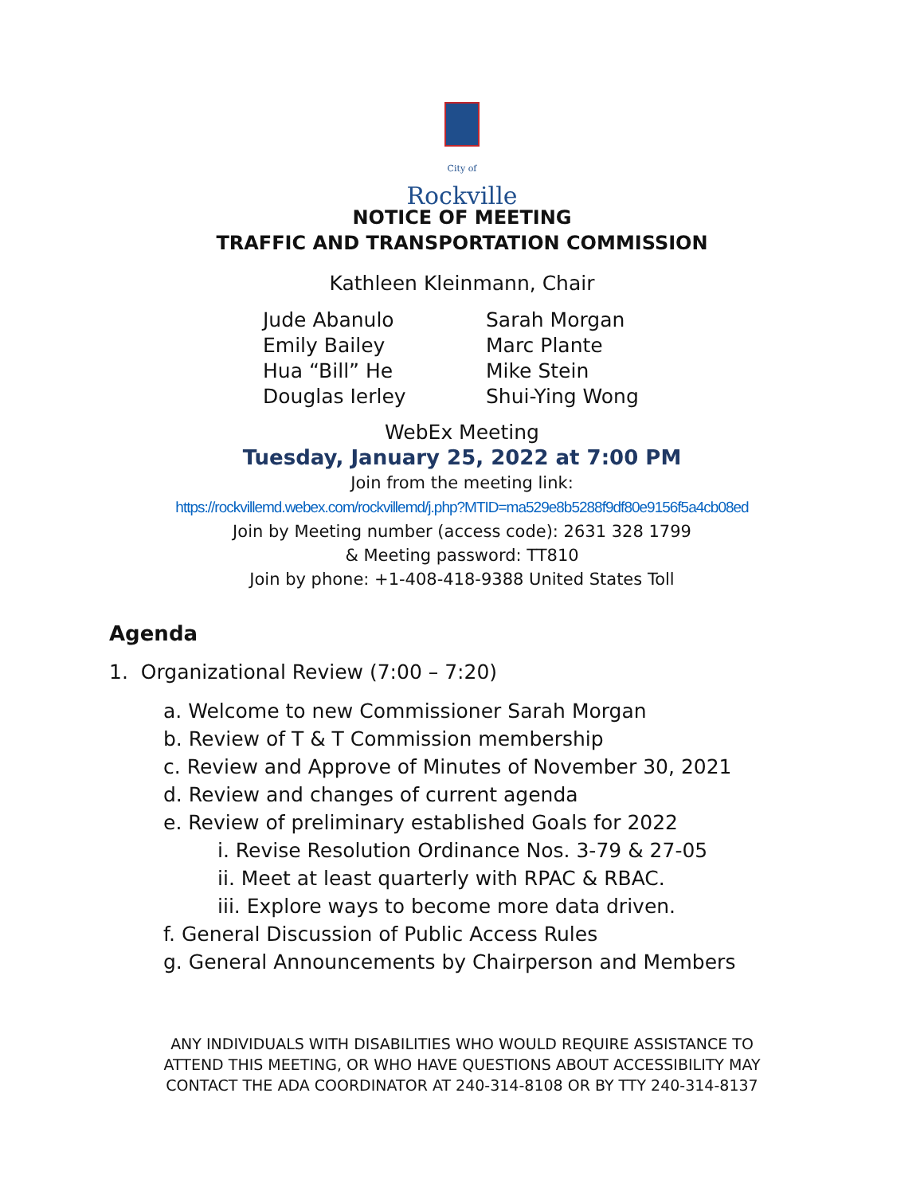City of
Rockville
NOTICE OF MEETING
TRAFFIC AND TRANSPORTATION COMMISSION
Kathleen Kleinmann, Chair
Jude Abanulo
Emily Bailey
Hua “Bill” He
Douglas Ierley
Sarah Morgan
Marc Plante
Mike Stein
Shui-Ying Wong
WebEx Meeting
Tuesday, January 25, 2022 at 7:00 PM
Join from the meeting link:
https://rockvillemd.webex.com/rockvillemd/j.php?MTID=ma529e8b5288f9df80e9156f5a4cb08ed
Join by Meeting number (access code): 2631 328 1799
& Meeting password: TT810
Join by phone: +1-408-418-9388 United States Toll
Agenda
1. Organizational Review (7:00 – 7:20)
a. Welcome to new Commissioner Sarah Morgan
b. Review of T & T Commission membership
c. Review and Approve of Minutes of November 30, 2021
d. Review and changes of current agenda
e. Review of preliminary established Goals for 2022
i. Revise Resolution Ordinance Nos. 3-79 & 27-05
ii. Meet at least quarterly with RPAC & RBAC.
iii. Explore ways to become more data driven.
f. General Discussion of Public Access Rules
g. General Announcements by Chairperson and Members
ANY INDIVIDUALS WITH DISABILITIES WHO WOULD REQUIRE ASSISTANCE TO
ATTEND THIS MEETING, OR WHO HAVE QUESTIONS ABOUT ACCESSIBILITY MAY
CONTACT THE ADA COORDINATOR AT 240-314-8108 OR BY TTY 240-314-8137